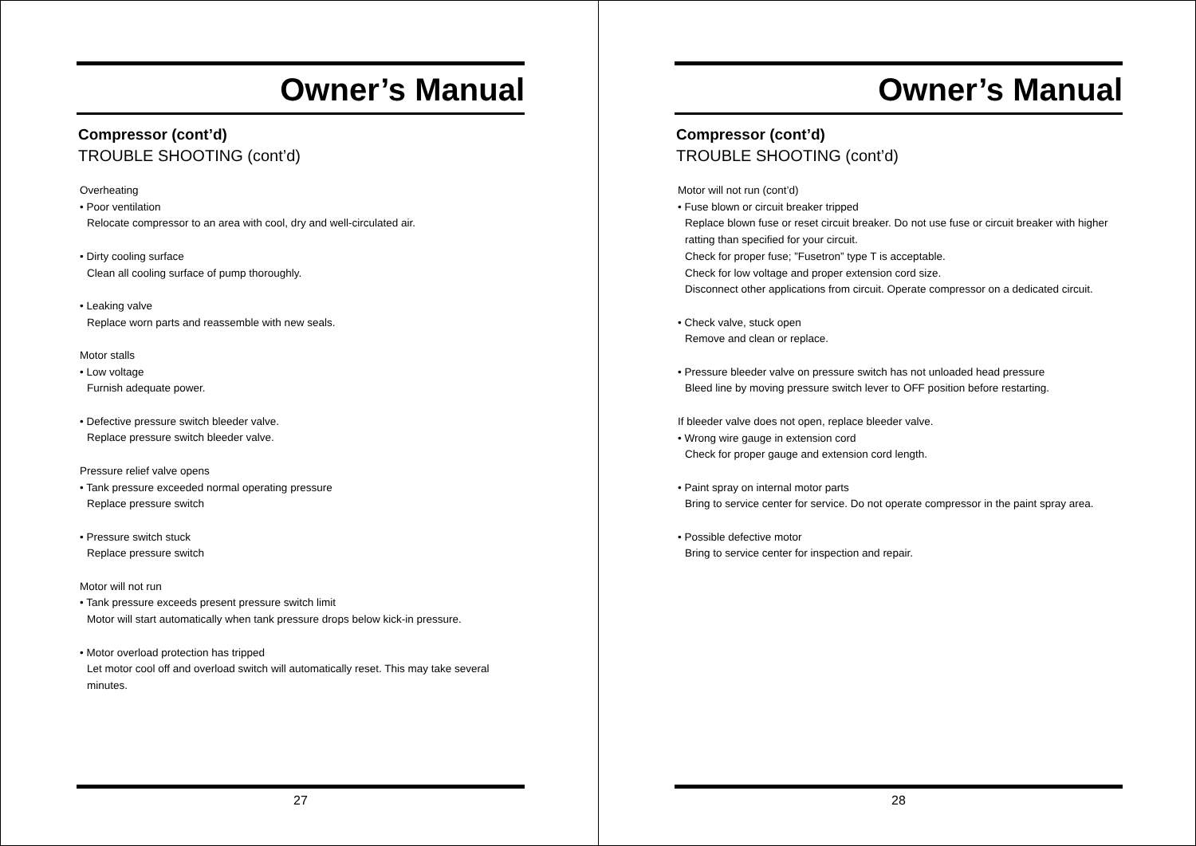Owner’s Manual
Compressor (cont’d)
TROUBLE SHOOTING (cont’d)
Overheating
• Poor ventilation
Relocate compressor to an area with cool, dry and well-circulated air.
• Dirty cooling surface
Clean all cooling surface of pump thoroughly.
• Leaking valve
Replace worn parts and reassemble with new seals.
Motor stalls
• Low voltage
Furnish adequate power.
• Defective pressure switch bleeder valve.
Replace pressure switch bleeder valve.
Pressure relief valve opens
• Tank pressure exceeded normal operating pressure
Replace pressure switch
• Pressure switch stuck
Replace pressure switch
Motor will not run
• Tank pressure exceeds present pressure switch limit
Motor will start automatically when tank pressure drops below kick-in pressure.
• Motor overload protection has tripped
Let motor cool off and overload switch will automatically reset. This may take several minutes.
27
Owner’s Manual
Compressor (cont’d)
TROUBLE SHOOTING (cont’d)
Motor will not run (cont’d)
• Fuse blown or circuit breaker tripped
Replace blown fuse or reset circuit breaker. Do not use fuse or circuit breaker with higher ratting than specified for your circuit.
Check for proper fuse; ”Fusetron” type T is acceptable.
Check for low voltage and proper extension cord size.
Disconnect other applications from circuit. Operate compressor on a dedicated circuit.
• Check valve, stuck open
Remove and clean or replace.
• Pressure bleeder valve on pressure switch has not unloaded head pressure
Bleed line by moving pressure switch lever to OFF position before restarting.
If bleeder valve does not open, replace bleeder valve.
• Wrong wire gauge in extension cord
Check for proper gauge and extension cord length.
• Paint spray on internal motor parts
Bring to service center for service. Do not operate compressor in the paint spray area.
• Possible defective motor
Bring to service center for inspection and repair.
28